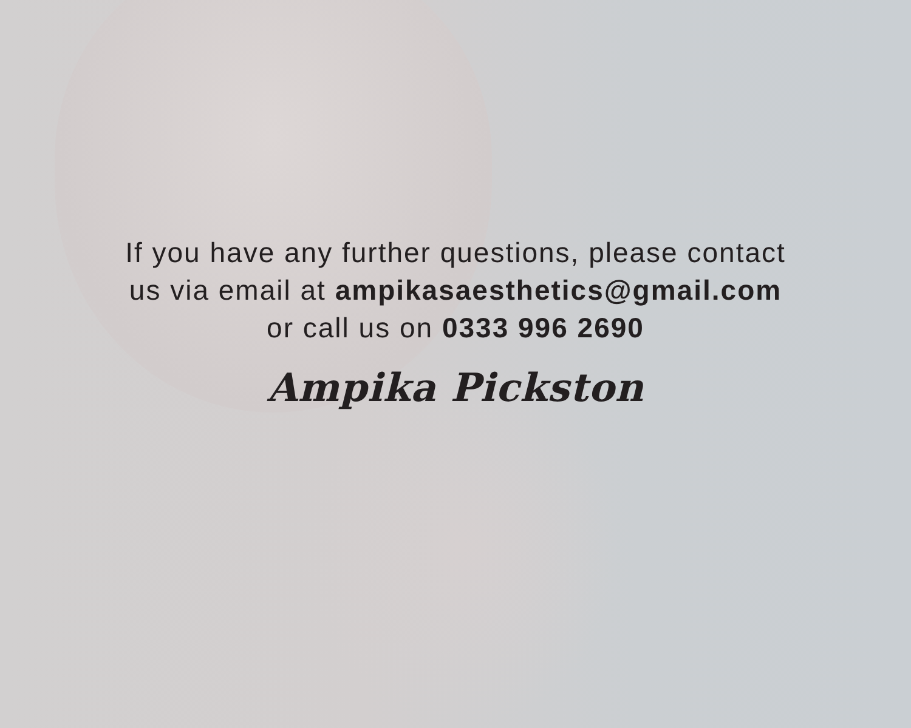If you have any further questions, please contact
us via email at ampikasaesthetics@gmail.com
or call us on 0333 996 2690
Ampika Pickston